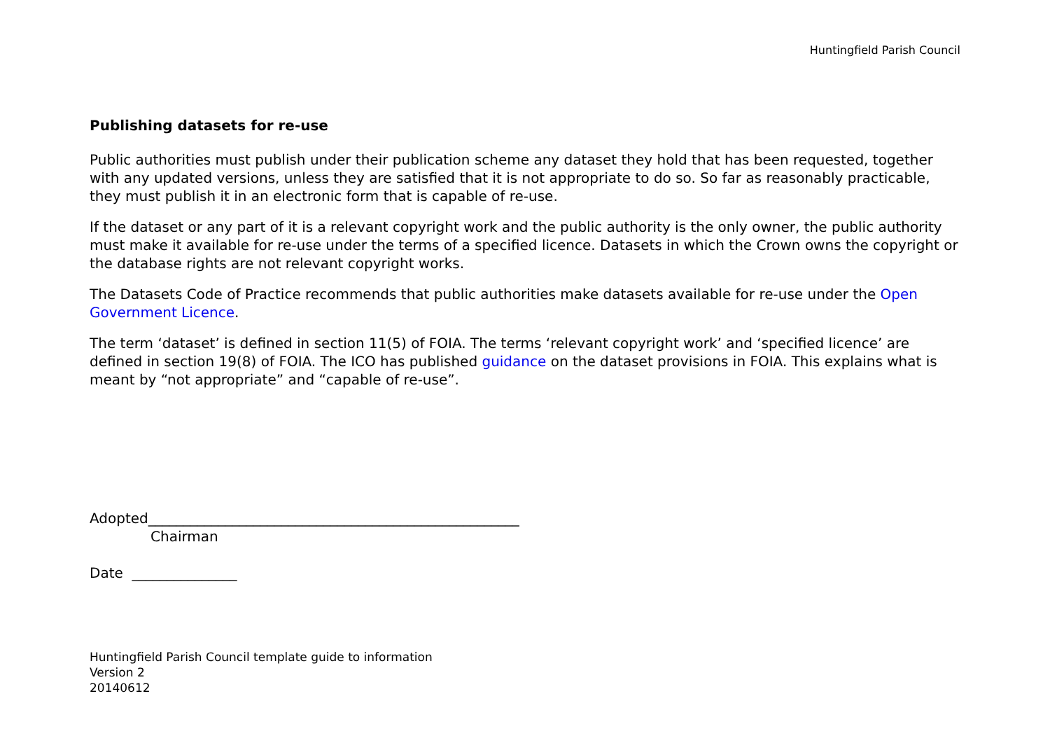Huntingfield Parish Council
Publishing datasets for re-use
Public authorities must publish under their publication scheme any dataset they hold that has been requested, together with any updated versions, unless they are satisfied that it is not appropriate to do so. So far as reasonably practicable, they must publish it in an electronic form that is capable of re-use.
If the dataset or any part of it is a relevant copyright work and the public authority is the only owner, the public authority must make it available for re-use under the terms of a specified licence. Datasets in which the Crown owns the copyright or the database rights are not relevant copyright works.
The Datasets Code of Practice recommends that public authorities make datasets available for re-use under the Open Government Licence.
The term ‘dataset’ is defined in section 11(5) of FOIA. The terms ‘relevant copyright work’ and ‘specified licence’ are defined in section 19(8) of FOIA. The ICO has published guidance on the dataset provisions in FOIA. This explains what is meant by “not appropriate” and “capable of re-use”.
Adopted_____________________________________________________
Chairman
Date _______________
Huntingfield Parish Council template guide to information
Version 2
20140612